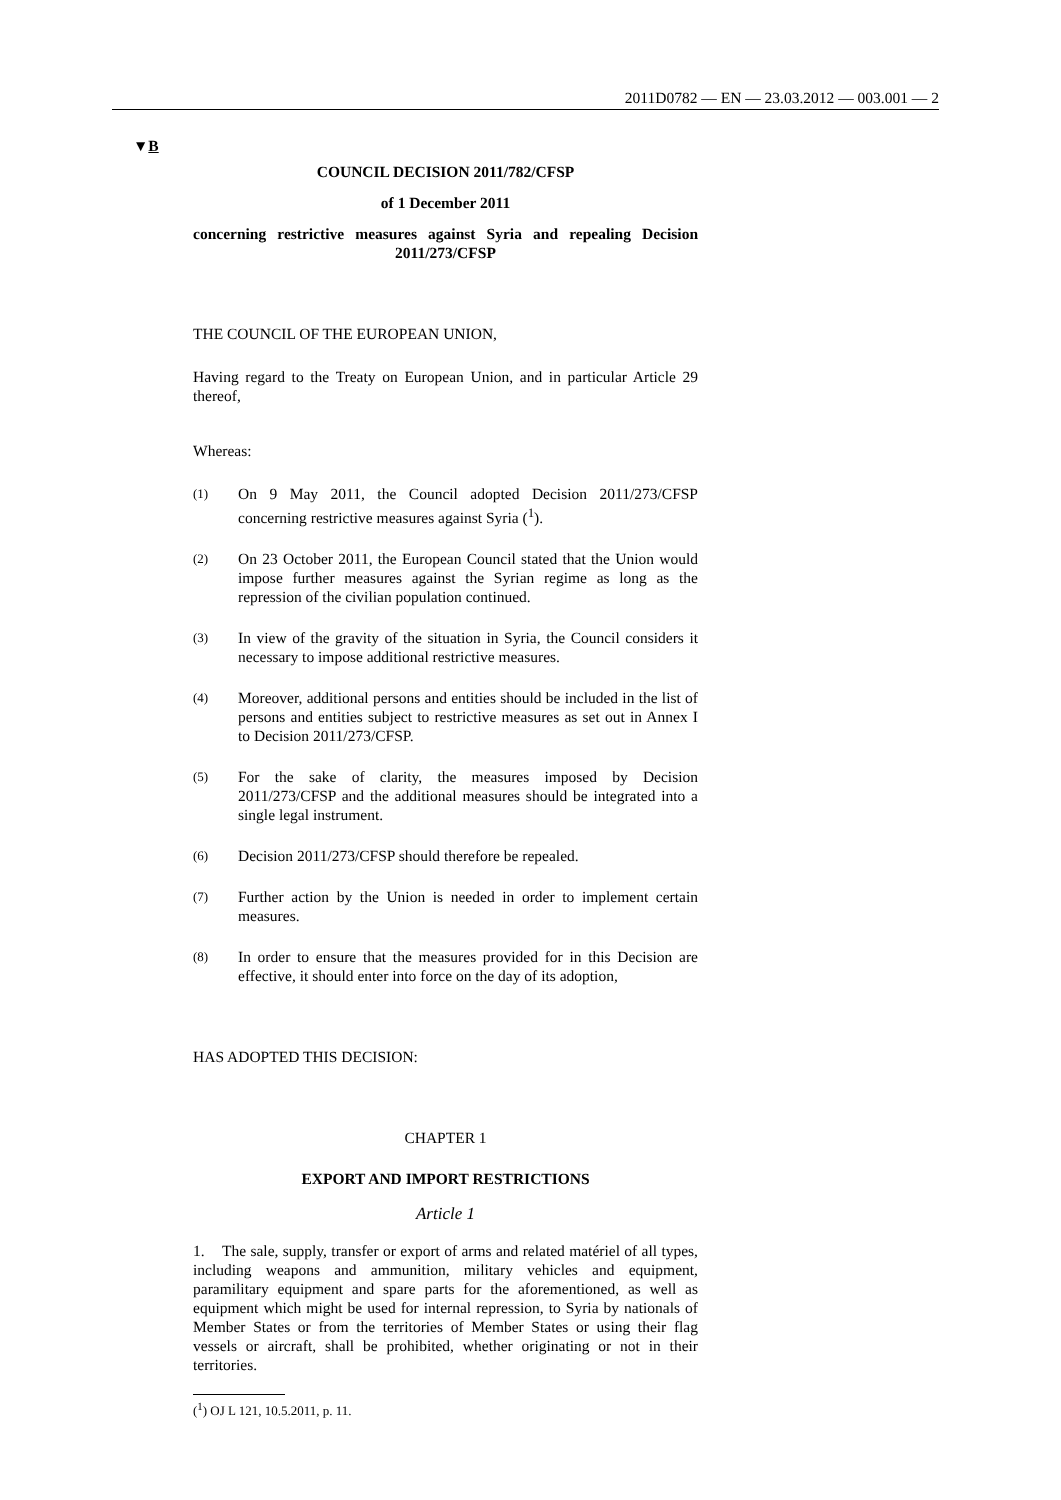2011D0782 — EN — 23.03.2012 — 003.001 — 2
▼B
COUNCIL DECISION 2011/782/CFSP
of 1 December 2011
concerning restrictive measures against Syria and repealing Decision 2011/273/CFSP
THE COUNCIL OF THE EUROPEAN UNION,
Having regard to the Treaty on European Union, and in particular Article 29 thereof,
Whereas:
(1)
On 9 May 2011, the Council adopted Decision 2011/273/CFSP concerning restrictive measures against Syria (<sup>1</sup>).
(2)
On 23 October 2011, the European Council stated that the Union would impose further measures against the Syrian regime as long as the repression of the civilian population continued.
(3)
In view of the gravity of the situation in Syria, the Council considers it necessary to impose additional restrictive measures.
(4)
Moreover, additional persons and entities should be included in the list of persons and entities subject to restrictive measures as set out in Annex I to Decision 2011/273/CFSP.
(5)
For the sake of clarity, the measures imposed by Decision 2011/273/CFSP and the additional measures should be integrated into a single legal instrument.
(6)
Decision 2011/273/CFSP should therefore be repealed.
(7)
Further action by the Union is needed in order to implement certain measures.
(8)
In order to ensure that the measures provided for in this Decision are effective, it should enter into force on the day of its adoption,
HAS ADOPTED THIS DECISION:
CHAPTER 1
EXPORT AND IMPORT RESTRICTIONS
Article 1
1. The sale, supply, transfer or export of arms and related matériel of all types, including weapons and ammunition, military vehicles and equipment, paramilitary equipment and spare parts for the aforemen­tioned, as well as equipment which might be used for internal repression, to Syria by nationals of Member States or from the terri­tories of Member States or using their flag vessels or aircraft, shall be prohibited, whether originating or not in their territories.
(<sup>1</sup>) OJ L 121, 10.5.2011, p. 11.